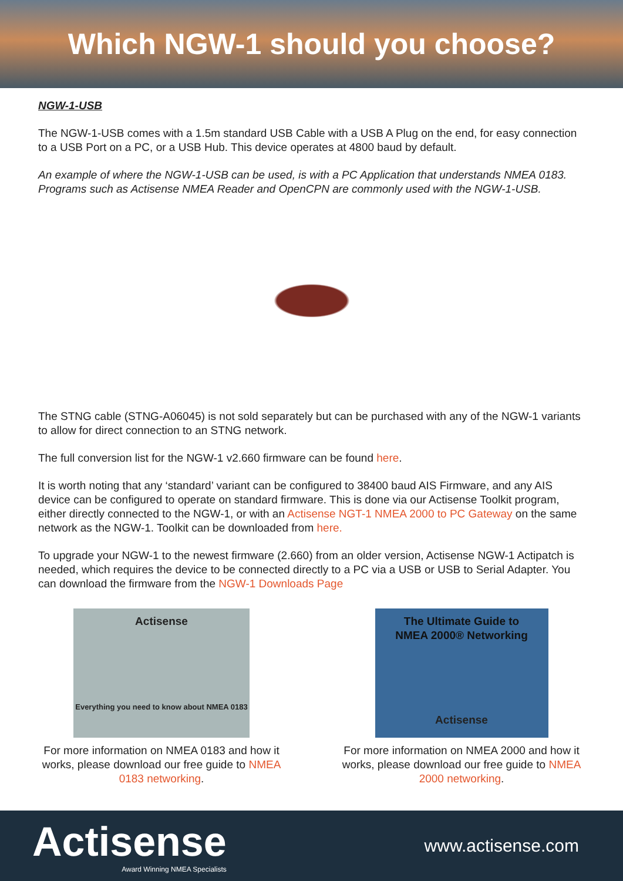Which NGW-1 should you choose?
NGW-1-USB
The NGW-1-USB comes with a 1.5m standard USB Cable with a USB A Plug on the end, for easy connection to a USB Port on a PC, or a USB Hub. This device operates at 4800 baud by default.
An example of where the NGW-1-USB can be used, is with a PC Application that understands NMEA 0183. Programs such as Actisense NMEA Reader and OpenCPN are commonly used with the NGW-1-USB.
The STNG cable (STNG-A06045) is not sold separately but can be purchased with any of the NGW-1 variants to allow for direct connection to an STNG network.
The full conversion list for the NGW-1 v2.660 firmware can be found here.
It is worth noting that any ‘standard’ variant can be configured to 38400 baud AIS Firmware, and any AIS device can be configured to operate on standard firmware. This is done via our Actisense Toolkit program, either directly connected to the NGW-1, or with an Actisense NGT-1 NMEA 2000 to PC Gateway on the same network as the NGW-1. Toolkit can be downloaded from here.
To upgrade your NGW-1 to the newest firmware (2.660) from an older version, Actisense NGW-1 Actipatch is needed, which requires the device to be connected directly to a PC via a USB or USB to Serial Adapter. You can download the firmware from the NGW-1 Downloads Page
Actisense
Everything you need to know about NMEA 0183
For more information on NMEA 0183 and how it works, please download our free guide to NMEA 0183 networking.
The Ultimate Guide to
NMEA 2000® Networking
Actisense
For more information on NMEA 2000 and how it works, please download our free guide to NMEA 2000 networking.
Actisense
Award Winning NMEA Specialists
www.actisense.com